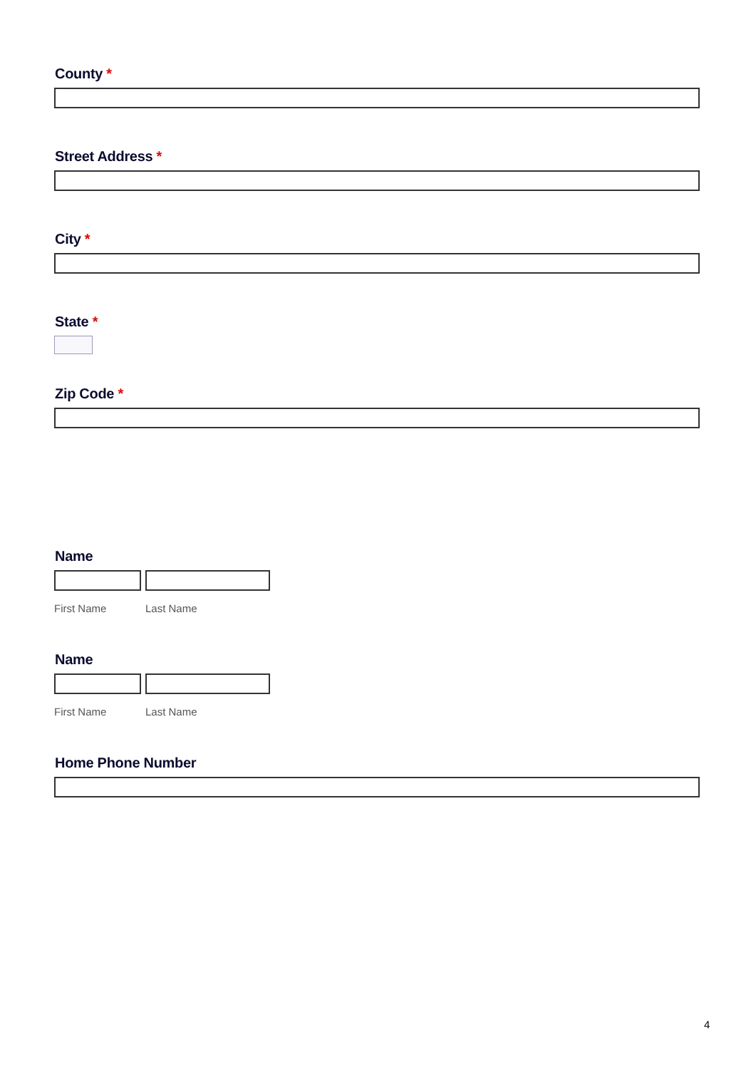County *
Street Address *
City *
State *
Zip Code *
Name
First Name Last Name
Name
First Name Last Name
Home Phone Number
4